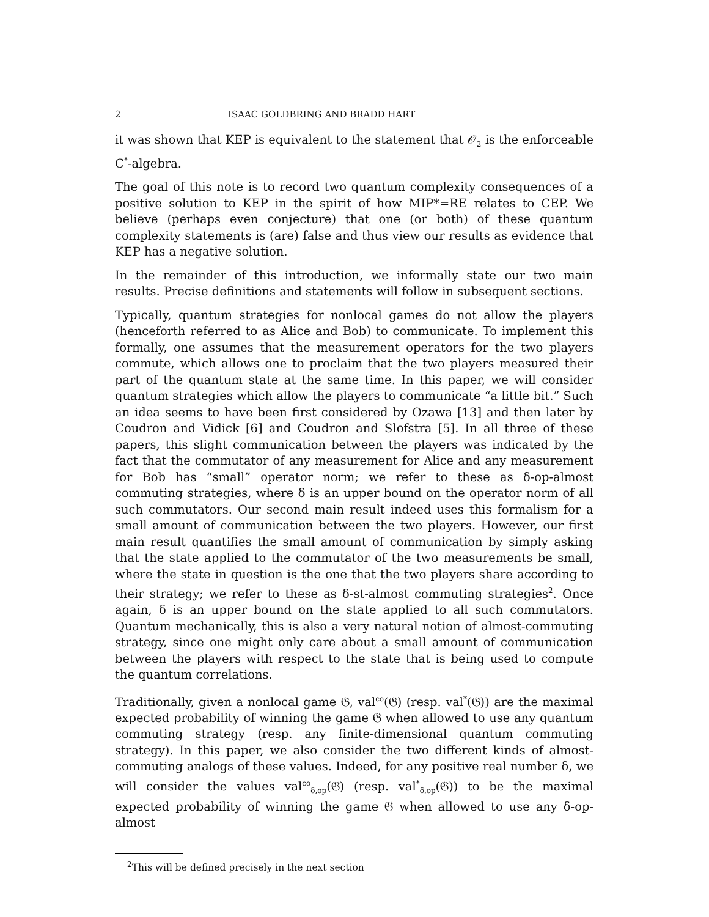2 ISAAC GOLDBRING AND BRADD HART
it was shown that KEP is equivalent to the statement that 𝒪<sub>2</sub> is the enforceable C<sup>*</sup>-algebra.
The goal of this note is to record two quantum complexity consequences of a positive solution to KEP in the spirit of how MIP*=RE relates to CEP. We believe (perhaps even conjecture) that one (or both) of these quantum complexity statements is (are) false and thus view our results as evidence that KEP has a negative solution.
In the remainder of this introduction, we informally state our two main results. Precise definitions and statements will follow in subsequent sections.
Typically, quantum strategies for nonlocal games do not allow the players (henceforth referred to as Alice and Bob) to communicate. To implement this formally, one assumes that the measurement operators for the two players commute, which allows one to proclaim that the two players measured their part of the quantum state at the same time. In this paper, we will consider quantum strategies which allow the players to communicate “a little bit.” Such an idea seems to have been first considered by Ozawa [13] and then later by Coudron and Vidick [6] and Coudron and Slofstra [5]. In all three of these papers, this slight communication between the players was indicated by the fact that the commutator of any measurement for Alice and any measurement for Bob has “small” operator norm; we refer to these as δ-op-almost commuting strategies, where δ is an upper bound on the operator norm of all such commutators. Our second main result indeed uses this formalism for a small amount of communication between the two players. However, our first main result quantifies the small amount of communication by simply asking that the state applied to the commutator of the two measurements be small, where the state in question is the one that the two players share according to their strategy; we refer to these as δ-st-almost commuting strategies<sup>2</sup>. Once again, δ is an upper bound on the state applied to all such commutators. Quantum mechanically, this is also a very natural notion of almost-commuting strategy, since one might only care about a small amount of communication between the players with respect to the state that is being used to compute the quantum correlations.
Traditionally, given a nonlocal game 𝔊, val<sup>co</sup>(𝔊) (resp. val<sup>*</sup>(𝔊)) are the maximal expected probability of winning the game 𝔊 when allowed to use any quantum commuting strategy (resp. any finite-dimensional quantum commuting strategy). In this paper, we also consider the two different kinds of almost-commuting analogs of these values. Indeed, for any positive real number δ, we will consider the values val<sup>co</sup><sub>δ,op</sub>(𝔊) (resp. val<sup>*</sup><sub>δ,op</sub>(𝔊)) to be the maximal expected probability of winning the game 𝔊 when allowed to use any δ-op-almost
<sup>2</sup> This will be defined precisely in the next section